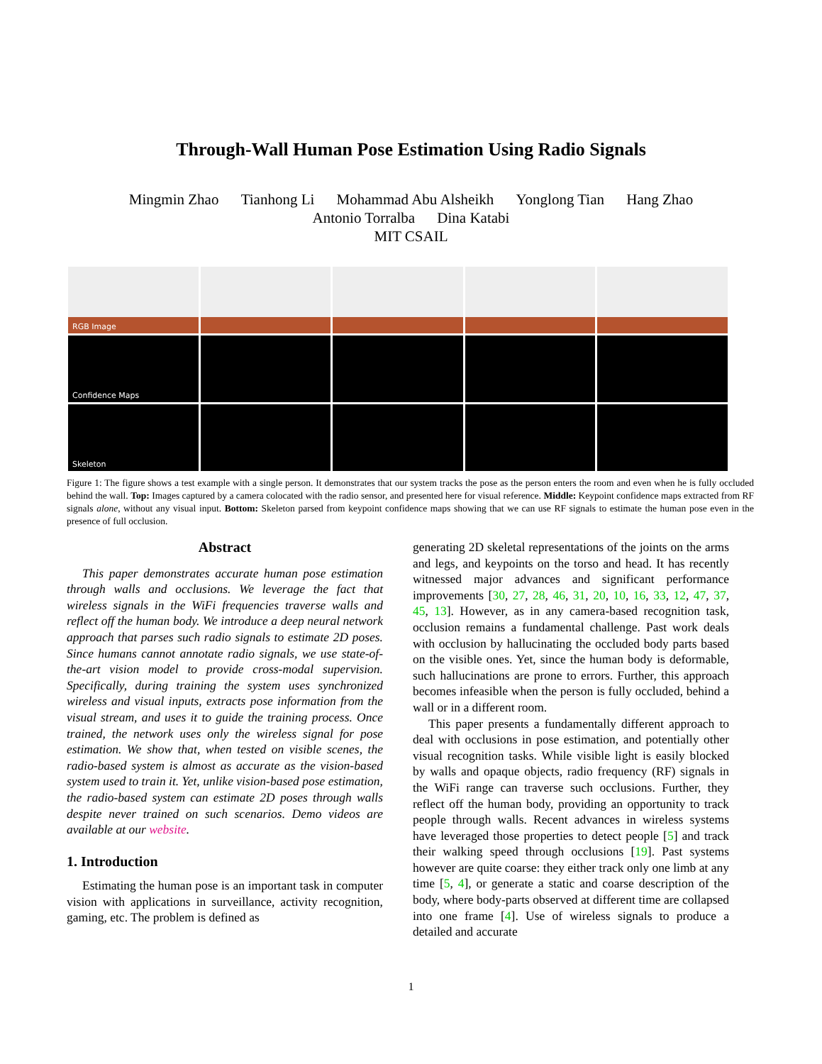Through-Wall Human Pose Estimation Using Radio Signals
Mingmin Zhao Tianhong Li Mohammad Abu Alsheikh Yonglong Tian Hang Zhao
Antonio Torralba Dina Katabi
MIT CSAIL
RGB Image
Confidence Maps
Skeleton
Figure 1: The figure shows a test example with a single person. It demonstrates that our system tracks the pose as the person enters the room and even when he is fully occluded behind the wall. Top: Images captured by a camera colocated with the radio sensor, and presented here for visual reference. Middle: Keypoint confidence maps extracted from RF signals alone, without any visual input. Bottom: Skeleton parsed from keypoint confidence maps showing that we can use RF signals to estimate the human pose even in the presence of full occlusion.
Abstract
This paper demonstrates accurate human pose estimation through walls and occlusions. We leverage the fact that wireless signals in the WiFi frequencies traverse walls and reflect off the human body. We introduce a deep neural network approach that parses such radio signals to estimate 2D poses. Since humans cannot annotate radio signals, we use state-of-the-art vision model to provide cross-modal supervision. Specifically, during training the system uses synchronized wireless and visual inputs, extracts pose information from the visual stream, and uses it to guide the training process. Once trained, the network uses only the wireless signal for pose estimation. We show that, when tested on visible scenes, the radio-based system is almost as accurate as the vision-based system used to train it. Yet, unlike vision-based pose estimation, the radio-based system can estimate 2D poses through walls despite never trained on such scenarios. Demo videos are available at our website.
1. Introduction
Estimating the human pose is an important task in computer vision with applications in surveillance, activity recognition, gaming, etc. The problem is defined as
generating 2D skeletal representations of the joints on the arms and legs, and keypoints on the torso and head. It has recently witnessed major advances and significant performance improvements [30, 27, 28, 46, 31, 20, 10, 16, 33, 12, 47, 37, 45, 13]. However, as in any camera-based recognition task, occlusion remains a fundamental challenge. Past work deals with occlusion by hallucinating the occluded body parts based on the visible ones. Yet, since the human body is deformable, such hallucinations are prone to errors. Further, this approach becomes infeasible when the person is fully occluded, behind a wall or in a different room.
This paper presents a fundamentally different approach to deal with occlusions in pose estimation, and potentially other visual recognition tasks. While visible light is easily blocked by walls and opaque objects, radio frequency (RF) signals in the WiFi range can traverse such occlusions. Further, they reflect off the human body, providing an opportunity to track people through walls. Recent advances in wireless systems have leveraged those properties to detect people [5] and track their walking speed through occlusions [19]. Past systems however are quite coarse: they either track only one limb at any time [5, 4], or generate a static and coarse description of the body, where body-parts observed at different time are collapsed into one frame [4]. Use of wireless signals to produce a detailed and accurate
1